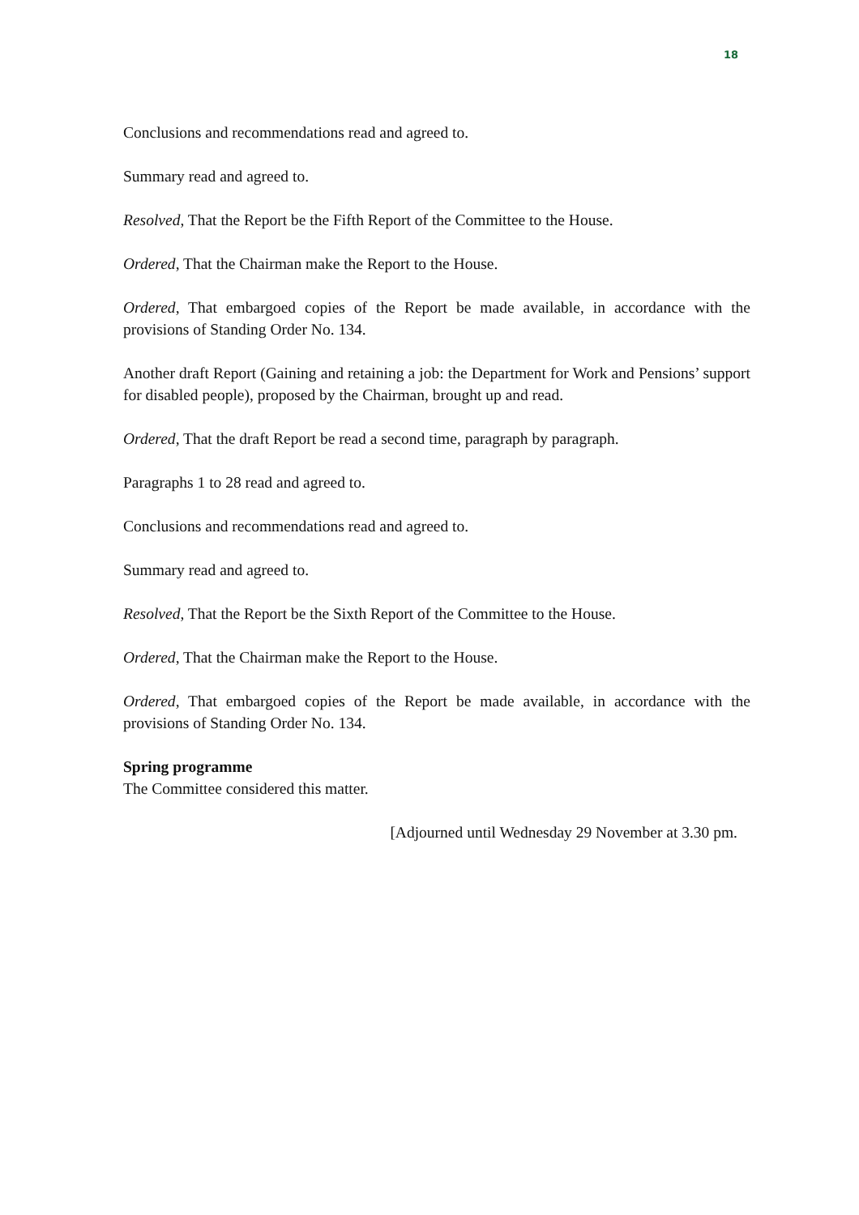18
Conclusions and recommendations read and agreed to.
Summary read and agreed to.
Resolved, That the Report be the Fifth Report of the Committee to the House.
Ordered, That the Chairman make the Report to the House.
Ordered, That embargoed copies of the Report be made available, in accordance with the provisions of Standing Order No. 134.
Another draft Report (Gaining and retaining a job: the Department for Work and Pensions’ support for disabled people), proposed by the Chairman, brought up and read.
Ordered, That the draft Report be read a second time, paragraph by paragraph.
Paragraphs 1 to 28 read and agreed to.
Conclusions and recommendations read and agreed to.
Summary read and agreed to.
Resolved, That the Report be the Sixth Report of the Committee to the House.
Ordered, That the Chairman make the Report to the House.
Ordered, That embargoed copies of the Report be made available, in accordance with the provisions of Standing Order No. 134.
Spring programme
The Committee considered this matter.
[Adjourned until Wednesday 29 November at 3.30 pm.